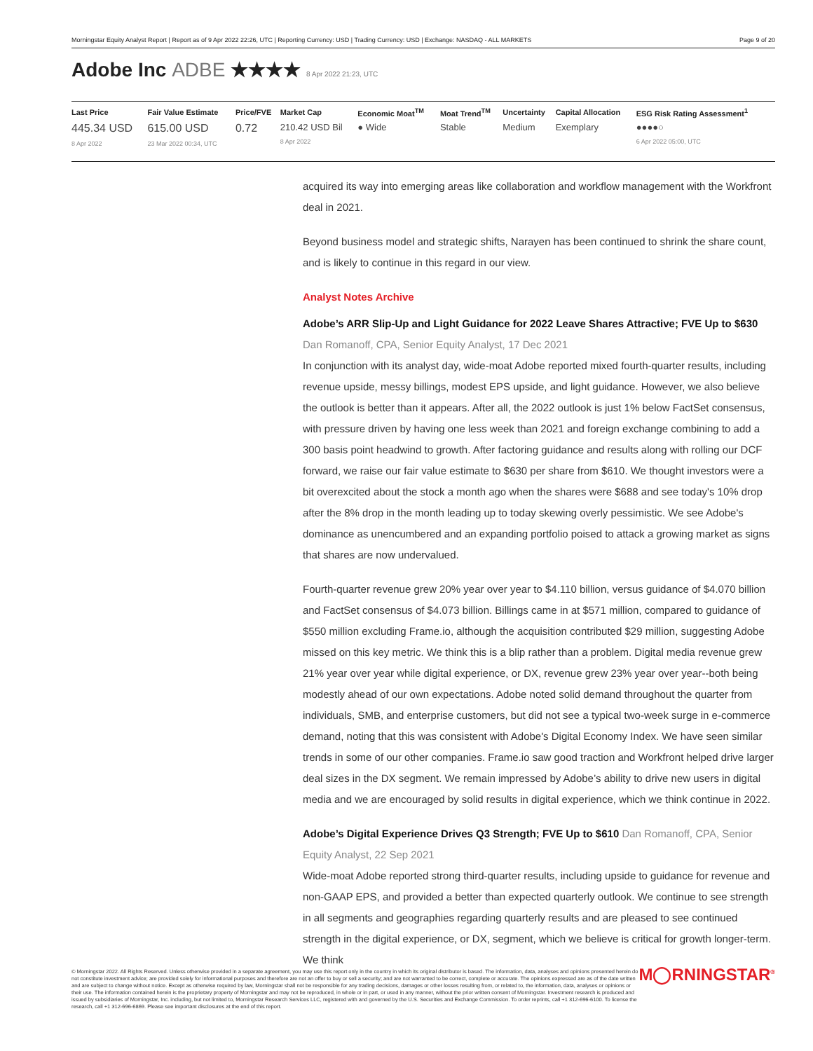Morningstar Equity Analyst Report | Report as of 9 Apr 2022 22:26, UTC | Reporting Currency: USD | Trading Currency: USD | Exchange: NASDAQ - ALL MARKETS Page 9 of 20
Adobe Inc ADBE ★★★★ 8 Apr 2022 21:23, UTC
| Last Price | Fair Value Estimate | Price/FVE | Market Cap | Economic Moat<sup>TM</sup> | Moat Trend<sup>TM</sup> | Uncertainty | Capital Allocation | ESG Risk Rating Assessment<sup>1</sup> |
| --- | --- | --- | --- | --- | --- | --- | --- | --- |
| 445.34 USD 8 Apr 2022 | 615.00 USD 23 Mar 2022 00:34, UTC | 0.72 | 210.42 USD Bil 8 Apr 2022 | ● Wide | Stable | Medium | Exemplary | ●●●●○ 6 Apr 2022 05:00, UTC |
acquired its way into emerging areas like collaboration and workflow management with the Workfront deal in 2021.
Beyond business model and strategic shifts, Narayen has been continued to shrink the share count, and is likely to continue in this regard in our view.
Analyst Notes Archive
Adobe’s ARR Slip-Up and Light Guidance for 2022 Leave Shares Attractive; FVE Up to $630 Dan Romanoff, CPA, Senior Equity Analyst, 17 Dec 2021
In conjunction with its analyst day, wide-moat Adobe reported mixed fourth-quarter results, including revenue upside, messy billings, modest EPS upside, and light guidance. However, we also believe the outlook is better than it appears. After all, the 2022 outlook is just 1% below FactSet consensus, with pressure driven by having one less week than 2021 and foreign exchange combining to add a 300 basis point headwind to growth. After factoring guidance and results along with rolling our DCF forward, we raise our fair value estimate to $630 per share from $610. We thought investors were a bit overexcited about the stock a month ago when the shares were $688 and see today's 10% drop after the 8% drop in the month leading up to today skewing overly pessimistic. We see Adobe's dominance as unencumbered and an expanding portfolio poised to attack a growing market as signs that shares are now undervalued.
Fourth-quarter revenue grew 20% year over year to $4.110 billion, versus guidance of $4.070 billion and FactSet consensus of $4.073 billion. Billings came in at $571 million, compared to guidance of $550 million excluding Frame.io, although the acquisition contributed $29 million, suggesting Adobe missed on this key metric. We think this is a blip rather than a problem. Digital media revenue grew 21% year over year while digital experience, or DX, revenue grew 23% year over year--both being modestly ahead of our own expectations. Adobe noted solid demand throughout the quarter from individuals, SMB, and enterprise customers, but did not see a typical two-week surge in e-commerce demand, noting that this was consistent with Adobe's Digital Economy Index. We have seen similar trends in some of our other companies. Frame.io saw good traction and Workfront helped drive larger deal sizes in the DX segment. We remain impressed by Adobe’s ability to drive new users in digital media and we are encouraged by solid results in digital experience, which we think continue in 2022.
Adobe’s Digital Experience Drives Q3 Strength; FVE Up to $610 Dan Romanoff, CPA, Senior Equity Analyst, 22 Sep 2021
Wide-moat Adobe reported strong third-quarter results, including upside to guidance for revenue and non-GAAP EPS, and provided a better than expected quarterly outlook. We continue to see strength in all segments and geographies regarding quarterly results and are pleased to see continued strength in the digital experience, or DX, segment, which we believe is critical for growth longer-term. We think
© Morningstar 2022. All Rights Reserved. Unless otherwise provided in a separate agreement, you may use this report only in the country in which its original distributor is based. The information, data, analyses and opinions presented herein do not constitute investment advice; are provided solely for informational purposes and therefore are not an offer to buy or sell a security; and are not warranted to be correct, complete or accurate. The opinions expressed are as of the date written and are subject to change without notice. Except as otherwise required by law, Morningstar shall not be responsible for any trading decisions, damages or other losses resulting from, or related to, the information, data, analyses or opinions or their use. The information contained herein is the proprietary property of Morningstar and may not be reproduced, in whole or in part, or used in any manner, without the prior written consent of Morningstar. Investment research is produced and issued by subsidiaries of Morningstar, Inc. including, but not limited to, Morningstar Research Services LLC, registered with and governed by the U.S. Securities and Exchange Commission. To order reprints, call +1 312-696-6100. To license the research, call +1 312-696-6869. Please see important disclosures at the end of this report.
M◯RNINGSTAR<sup>®</sup>